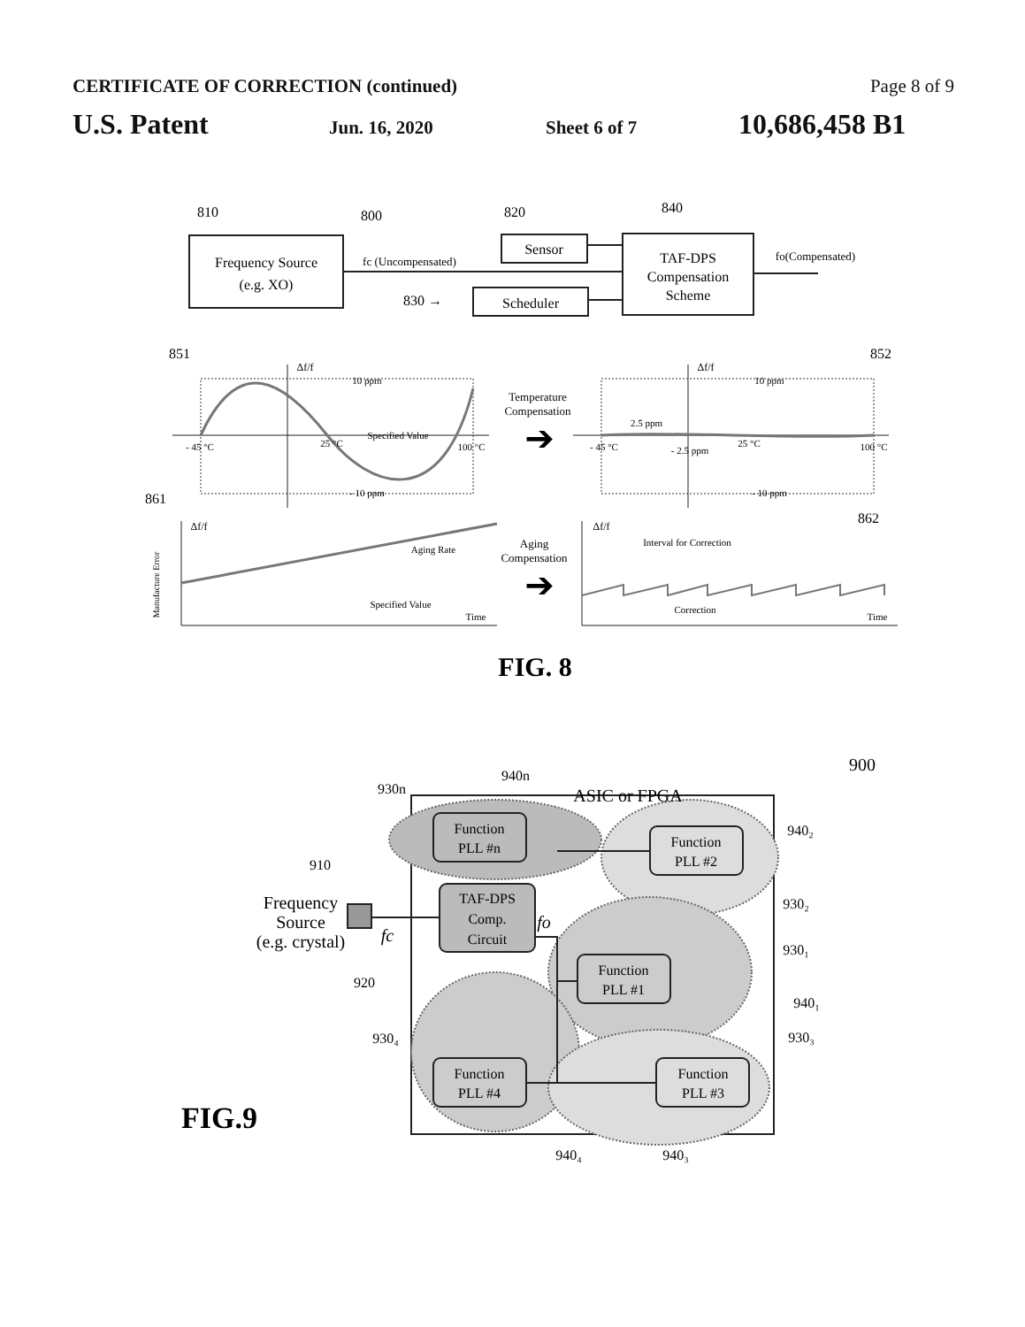CERTIFICATE OF CORRECTION (continued) Page 8 of 9
U.S. Patent Jun. 16, 2020 Sheet 6 of 7 10,686,458 B1
Frequency Source
(e.g. XO)
Sensor
Scheduler
TAF-DPS
Compensation
Scheme
fc (Uncompensated)
fo(Compensated)
800
810
820
840
830 →
851
852
861
862
Temperature
Compensation
Aging
Compensation
➔
➔
10 ppm
Specified Value
- 10 ppm
- 45 °C
25 °C
100 °C
Δf/f
Δf/f
10 ppm
2.5 ppm
- 2.5 ppm
- 45 °C
25 °C
100 °C
- 10 ppm
Δf/f
Aging Rate
Specified Value
Time
Manufacture Error
Δf/f
Interval for Correction
Correction
Time
FIG. 8
ASIC or FPGA
Function
PLL #n
Function
PLL #2
TAF-DPS
Comp.
Circuit
Function
PLL #1
Function
PLL #4
Function
PLL #3
Frequency
Source
(e.g. crystal)
fc
fo
900
910
920
930n
940n
940₂
930₂
930₁
940₁
930₃
930₄
940₄
940₃
FIG.9